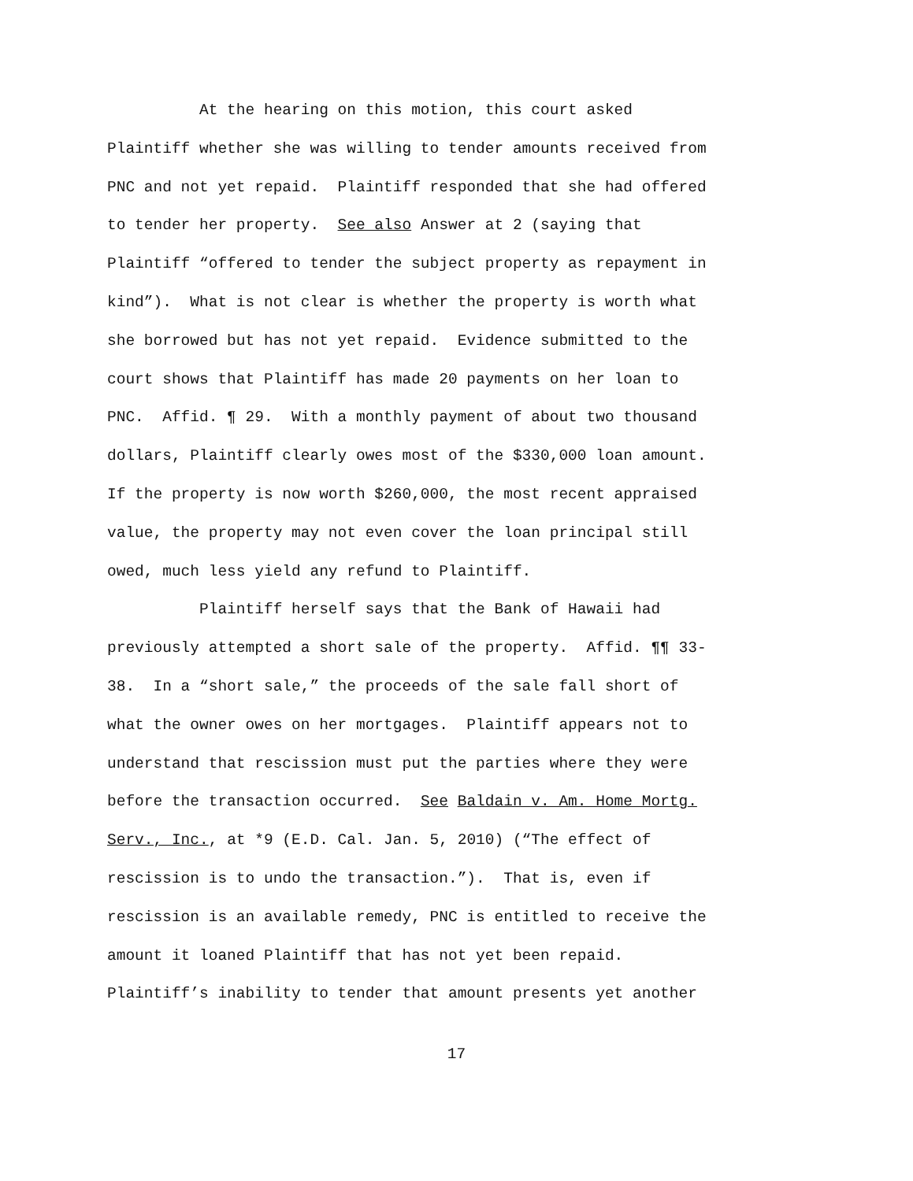At the hearing on this motion, this court asked
Plaintiff whether she was willing to tender amounts received from
PNC and not yet repaid. Plaintiff responded that she had offered
to tender her property. See also Answer at 2 (saying that
Plaintiff “offered to tender the subject property as repayment in
kind”). What is not clear is whether the property is worth what
she borrowed but has not yet repaid. Evidence submitted to the
court shows that Plaintiff has made 20 payments on her loan to
PNC. Affid. ¶ 29. With a monthly payment of about two thousand
dollars, Plaintiff clearly owes most of the $330,000 loan amount.
If the property is now worth $260,000, the most recent appraised
value, the property may not even cover the loan principal still
owed, much less yield any refund to Plaintiff.
Plaintiff herself says that the Bank of Hawaii had
previously attempted a short sale of the property. Affid. ¶¶ 33-
38. In a “short sale,” the proceeds of the sale fall short of
what the owner owes on her mortgages. Plaintiff appears not to
understand that rescission must put the parties where they were
before the transaction occurred. See Baldain v. Am. Home Mortg.
Serv., Inc., at *9 (E.D. Cal. Jan. 5, 2010) (“The effect of
rescission is to undo the transaction.”). That is, even if
rescission is an available remedy, PNC is entitled to receive the
amount it loaned Plaintiff that has not yet been repaid.
Plaintiff’s inability to tender that amount presents yet another
17